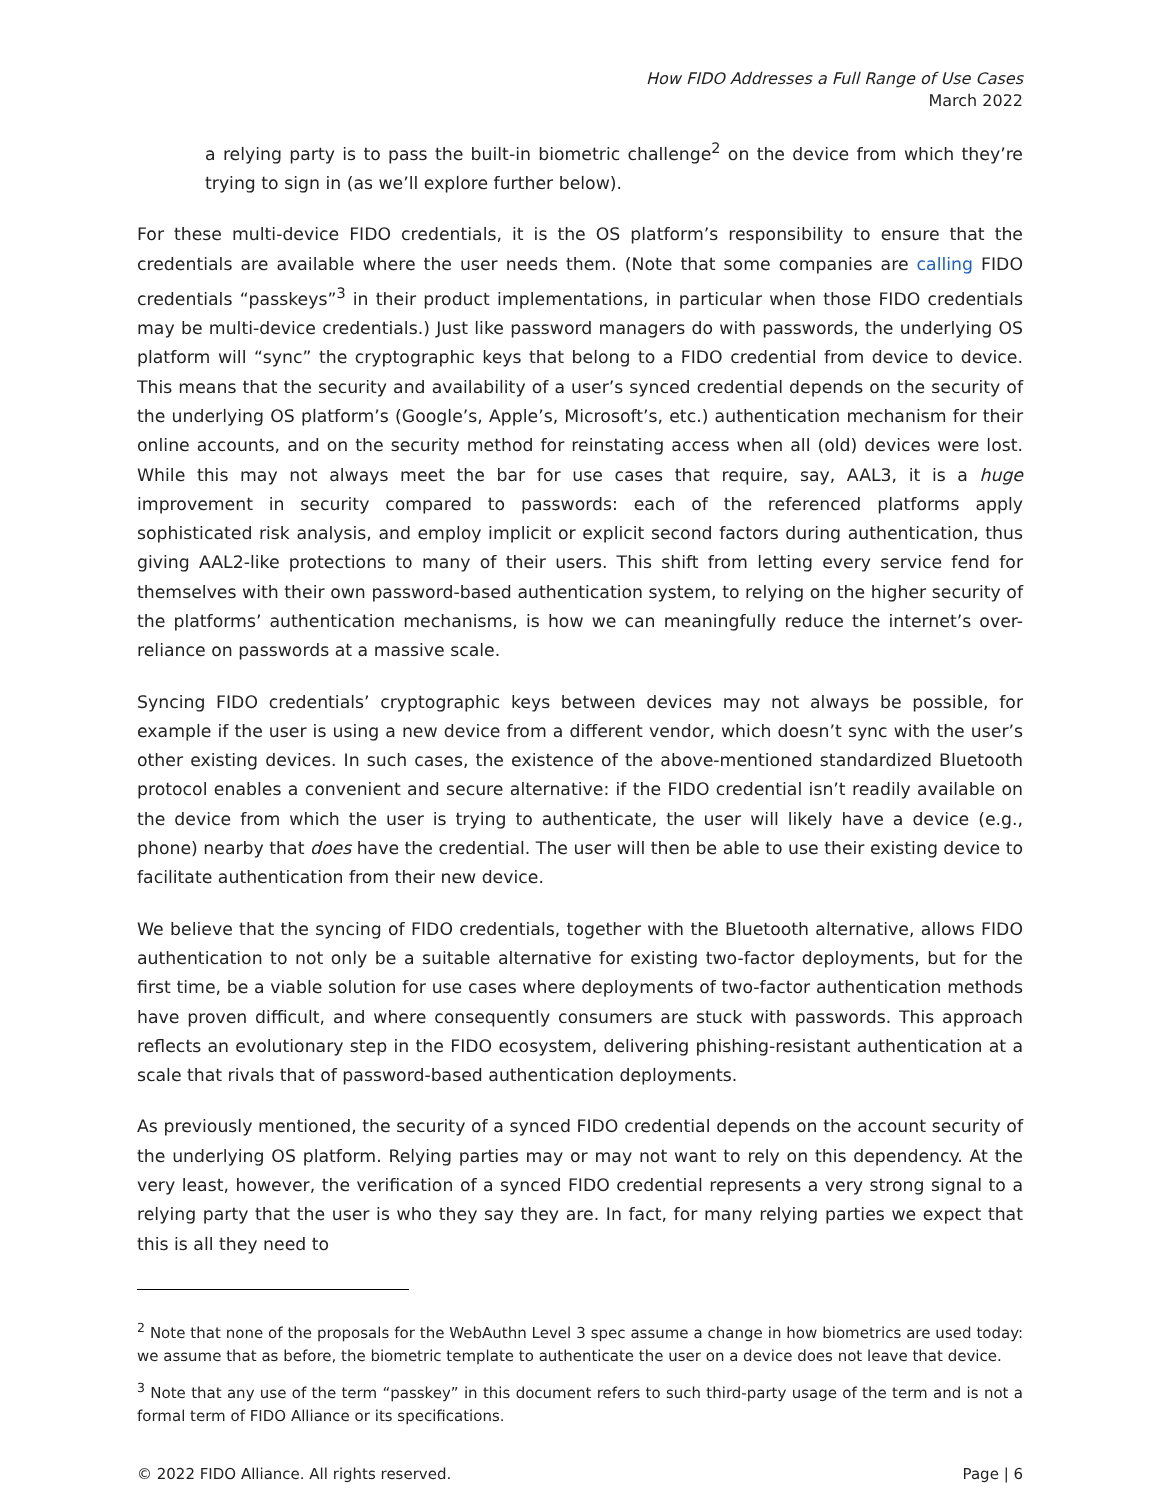How FIDO Addresses a Full Range of Use Cases
March 2022
a relying party is to pass the built-in biometric challenge<sup>2</sup> on the device from which they’re trying to sign in (as we’ll explore further below).
For these multi-device FIDO credentials, it is the OS platform’s responsibility to ensure that the credentials are available where the user needs them. (Note that some companies are calling FIDO credentials “passkeys”<sup>3</sup> in their product implementations, in particular when those FIDO credentials may be multi-device credentials.) Just like password managers do with passwords, the underlying OS platform will “sync” the cryptographic keys that belong to a FIDO credential from device to device. This means that the security and availability of a user’s synced credential depends on the security of the underlying OS platform’s (Google’s, Apple’s, Microsoft’s, etc.) authentication mechanism for their online accounts, and on the security method for reinstating access when all (old) devices were lost. While this may not always meet the bar for use cases that require, say, AAL3, it is a huge improvement in security compared to passwords: each of the referenced platforms apply sophisticated risk analysis, and employ implicit or explicit second factors during authentication, thus giving AAL2-like protections to many of their users. This shift from letting every service fend for themselves with their own password-based authentication system, to relying on the higher security of the platforms’ authentication mechanisms, is how we can meaningfully reduce the internet’s over-reliance on passwords at a massive scale.
Syncing FIDO credentials’ cryptographic keys between devices may not always be possible, for example if the user is using a new device from a different vendor, which doesn’t sync with the user’s other existing devices. In such cases, the existence of the above-mentioned standardized Bluetooth protocol enables a convenient and secure alternative: if the FIDO credential isn’t readily available on the device from which the user is trying to authenticate, the user will likely have a device (e.g., phone) nearby that does have the credential. The user will then be able to use their existing device to facilitate authentication from their new device.
We believe that the syncing of FIDO credentials, together with the Bluetooth alternative, allows FIDO authentication to not only be a suitable alternative for existing two-factor deployments, but for the first time, be a viable solution for use cases where deployments of two-factor authentication methods have proven difficult, and where consequently consumers are stuck with passwords. This approach reflects an evolutionary step in the FIDO ecosystem, delivering phishing-resistant authentication at a scale that rivals that of password-based authentication deployments.
As previously mentioned, the security of a synced FIDO credential depends on the account security of the underlying OS platform. Relying parties may or may not want to rely on this dependency. At the very least, however, the verification of a synced FIDO credential represents a very strong signal to a relying party that the user is who they say they are. In fact, for many relying parties we expect that this is all they need to
<sup>2</sup> Note that none of the proposals for the WebAuthn Level 3 spec assume a change in how biometrics are used today: we assume that as before, the biometric template to authenticate the user on a device does not leave that device.
<sup>3</sup> Note that any use of the term “passkey” in this document refers to such third-party usage of the term and is not a formal term of FIDO Alliance or its specifications.
© 2022 FIDO Alliance. All rights reserved. Page | 6